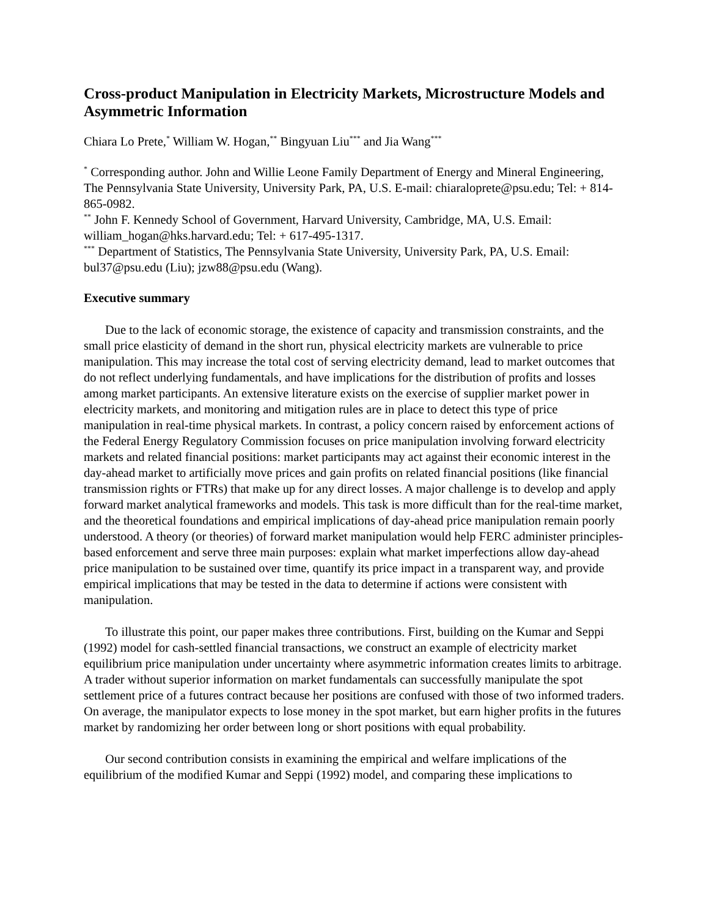Cross-product Manipulation in Electricity Markets, Microstructure Models and Asymmetric Information
Chiara Lo Prete,<sup>*</sup> William W. Hogan,<sup>**</sup> Bingyuan Liu<sup>***</sup> and Jia Wang<sup>***</sup>
<sup>*</sup> Corresponding author. John and Willie Leone Family Department of Energy and Mineral Engineering, The Pennsylvania State University, University Park, PA, U.S. E-mail: chiaraloprete@psu.edu; Tel: + 814-865-0982.
<sup>**</sup> John F. Kennedy School of Government, Harvard University, Cambridge, MA, U.S. Email: william_hogan@hks.harvard.edu; Tel: + 617-495-1317.
<sup>***</sup> Department of Statistics, The Pennsylvania State University, University Park, PA, U.S. Email: bul37@psu.edu (Liu); jzw88@psu.edu (Wang).
Executive summary
Due to the lack of economic storage, the existence of capacity and transmission constraints, and the small price elasticity of demand in the short run, physical electricity markets are vulnerable to price manipulation. This may increase the total cost of serving electricity demand, lead to market outcomes that do not reflect underlying fundamentals, and have implications for the distribution of profits and losses among market participants. An extensive literature exists on the exercise of supplier market power in electricity markets, and monitoring and mitigation rules are in place to detect this type of price manipulation in real-time physical markets. In contrast, a policy concern raised by enforcement actions of the Federal Energy Regulatory Commission focuses on price manipulation involving forward electricity markets and related financial positions: market participants may act against their economic interest in the day-ahead market to artificially move prices and gain profits on related financial positions (like financial transmission rights or FTRs) that make up for any direct losses. A major challenge is to develop and apply forward market analytical frameworks and models. This task is more difficult than for the real-time market, and the theoretical foundations and empirical implications of day-ahead price manipulation remain poorly understood. A theory (or theories) of forward market manipulation would help FERC administer principles-based enforcement and serve three main purposes: explain what market imperfections allow day-ahead price manipulation to be sustained over time, quantify its price impact in a transparent way, and provide empirical implications that may be tested in the data to determine if actions were consistent with manipulation.
To illustrate this point, our paper makes three contributions. First, building on the Kumar and Seppi (1992) model for cash-settled financial transactions, we construct an example of electricity market equilibrium price manipulation under uncertainty where asymmetric information creates limits to arbitrage. A trader without superior information on market fundamentals can successfully manipulate the spot settlement price of a futures contract because her positions are confused with those of two informed traders. On average, the manipulator expects to lose money in the spot market, but earn higher profits in the futures market by randomizing her order between long or short positions with equal probability.
Our second contribution consists in examining the empirical and welfare implications of the equilibrium of the modified Kumar and Seppi (1992) model, and comparing these implications to